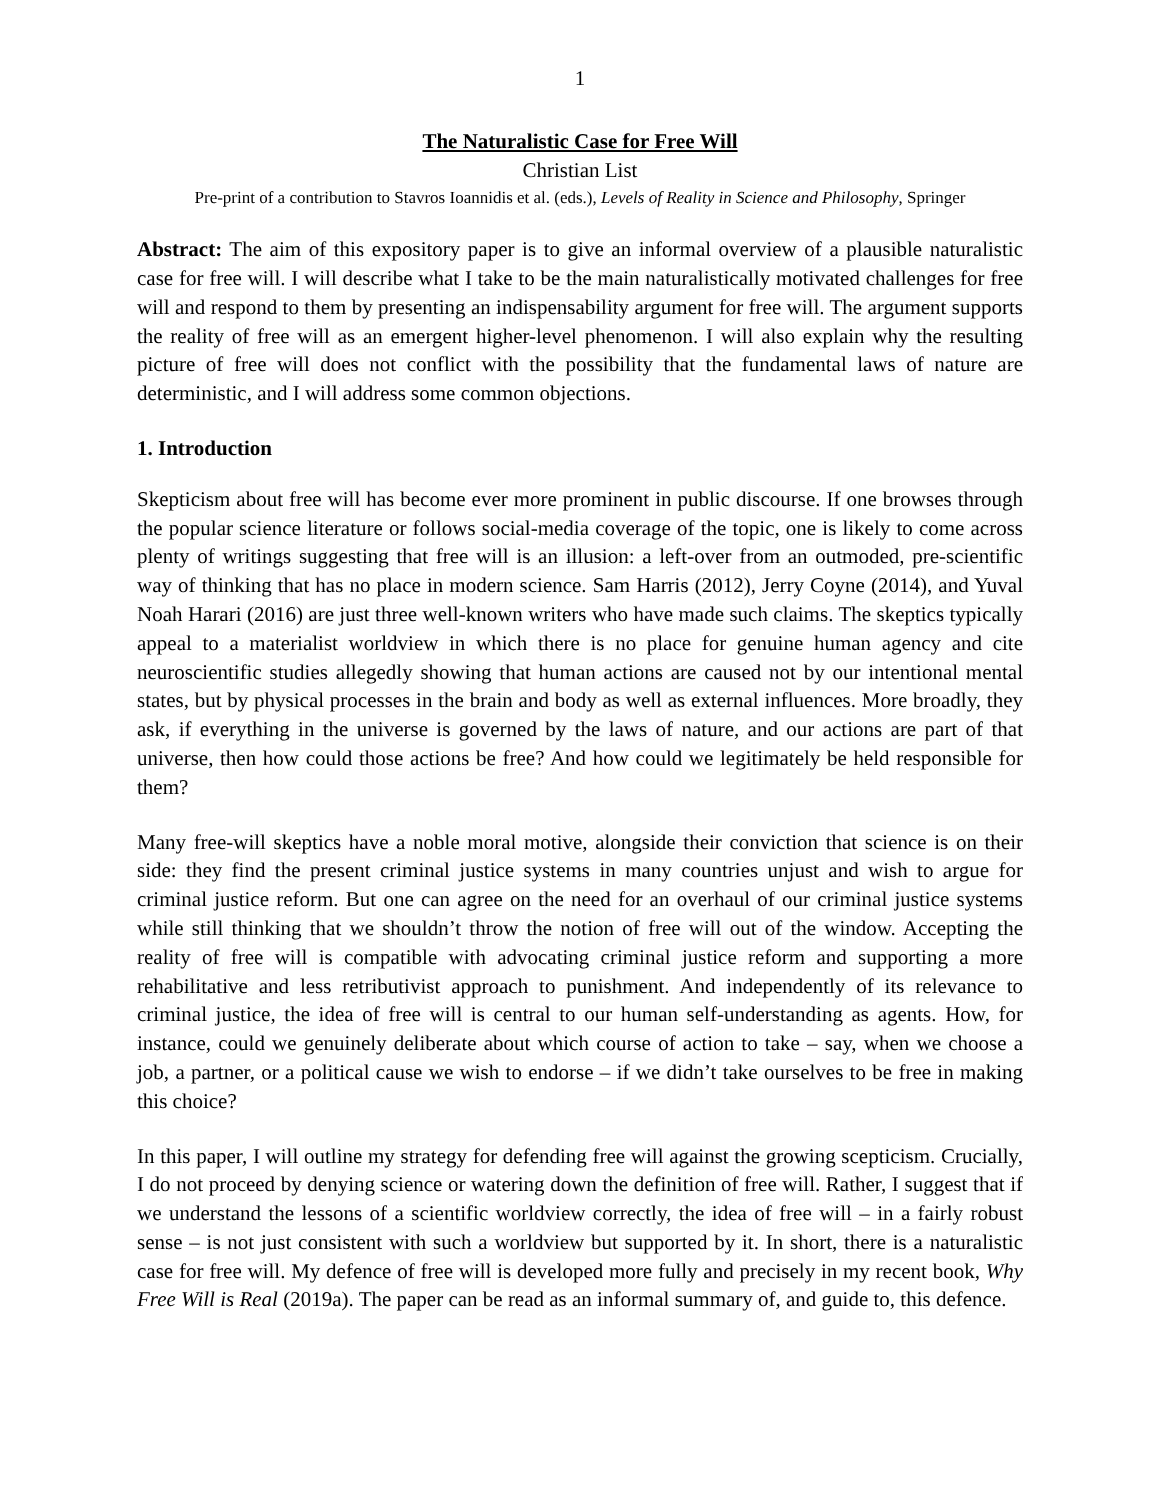1
The Naturalistic Case for Free Will
Christian List
Pre-print of a contribution to Stavros Ioannidis et al. (eds.), Levels of Reality in Science and Philosophy, Springer
Abstract: The aim of this expository paper is to give an informal overview of a plausible naturalistic case for free will. I will describe what I take to be the main naturalistically motivated challenges for free will and respond to them by presenting an indispensability argument for free will. The argument supports the reality of free will as an emergent higher-level phenomenon. I will also explain why the resulting picture of free will does not conflict with the possibility that the fundamental laws of nature are deterministic, and I will address some common objections.
1. Introduction
Skepticism about free will has become ever more prominent in public discourse. If one browses through the popular science literature or follows social-media coverage of the topic, one is likely to come across plenty of writings suggesting that free will is an illusion: a left-over from an outmoded, pre-scientific way of thinking that has no place in modern science. Sam Harris (2012), Jerry Coyne (2014), and Yuval Noah Harari (2016) are just three well-known writers who have made such claims. The skeptics typically appeal to a materialist worldview in which there is no place for genuine human agency and cite neuroscientific studies allegedly showing that human actions are caused not by our intentional mental states, but by physical processes in the brain and body as well as external influences. More broadly, they ask, if everything in the universe is governed by the laws of nature, and our actions are part of that universe, then how could those actions be free? And how could we legitimately be held responsible for them?
Many free-will skeptics have a noble moral motive, alongside their conviction that science is on their side: they find the present criminal justice systems in many countries unjust and wish to argue for criminal justice reform. But one can agree on the need for an overhaul of our criminal justice systems while still thinking that we shouldn’t throw the notion of free will out of the window. Accepting the reality of free will is compatible with advocating criminal justice reform and supporting a more rehabilitative and less retributivist approach to punishment. And independently of its relevance to criminal justice, the idea of free will is central to our human self-understanding as agents. How, for instance, could we genuinely deliberate about which course of action to take – say, when we choose a job, a partner, or a political cause we wish to endorse – if we didn’t take ourselves to be free in making this choice?
In this paper, I will outline my strategy for defending free will against the growing scepticism. Crucially, I do not proceed by denying science or watering down the definition of free will. Rather, I suggest that if we understand the lessons of a scientific worldview correctly, the idea of free will – in a fairly robust sense – is not just consistent with such a worldview but supported by it. In short, there is a naturalistic case for free will. My defence of free will is developed more fully and precisely in my recent book, Why Free Will is Real (2019a). The paper can be read as an informal summary of, and guide to, this defence.